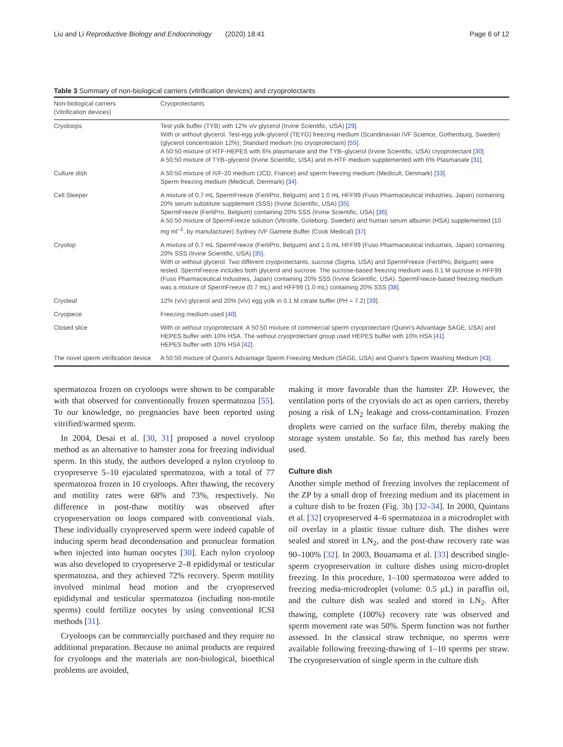Liu and Li Reproductive Biology and Endocrinology (2020) 18:41 Page 6 of 12
Table 3 Summary of non-biological carriers (vitrification devices) and cryoprotectants
| Non-biological carriers (Vitrification devices) | Cryoprotectants |
| --- | --- |
| Cryoloops | Test yolk buffer (TYB) with 12% v/v glycerol (Irvine Scientific, USA) [ 29 ]. With or without glycerol. Test-egg yolk-glycerol (TEYG) freezing medium (Scandinavian IVF Science, Gothenburg, Sweden) (glycerol concentration 12%); Standard medium (no cryoprotectant) [ 55 ]. A 50:50 mixture of HTF-HEPES with 6% plasmanate and the TYB–glycerol (Irvine Scientific, USA) cryoprotectant [ 30 ]. A 50:50 mixture of TYB–glycerol (Irvine Scientific, USA) and m-HTF medium supplemented with 6% Plasmanate [ 31 ]. |
| Culture dish | A 50:50 mixture of IVF-20 medium (JCD, France) and sperm freezing medium (Medicult, Denmark) [ 33 ]. Sperm freezing medium (Medicult, Denmark) [ 34 ]. |
| Cell Sleeper | A mixture of 0.7 mL SpermFreeze (FertiPro, Belguim) and 1.0 mL HFF99 (Fuso Pharmaceutical Industries, Japan) containing 20% serum substitute supplement (SSS) (Irvine Scientific, USA) [ 35 ]. SpermFreeze (FertiPro, Belgium) containing 20% SSS (Irvine Scientific, USA) [ 36 ]. A 50:50 mixture of SpermFreeze solution (Vitrolife, Goteborg, Sweden) and human serum albumin (HSA) supplemented (10 mg ml<sup>−1</sup>, by manufacturer) Sydney IVF Gamete Buffer (Cook Medical) [ 37 ]. |
| Cryotop | A mixture of 0.7 mL SpermFreeze (FertiPro, Belguim) and 1.0 mL HFF99 (Fuso Pharmaceutical Industries, Japan) containing 20% SSS (Irvine Scientific, USA) [ 35 ]. With or without glycerol. Two different cryoprotectants, sucrose (Sigma, USA) and SpermFreeze (FertiPro, Belguim) were tested. SpermFreeze includes both glycerol and sucrose. The sucrose-based freezing medium was 0.1 M sucrose in HFF99 (Fuso Pharmaceutical Industries, Japan) containing 20% SSS (Irvine Scientific, USA). SpermFreeze-based freezing medium was a mixture of SpermFreeze (0.7 mL) and HFF99 (1.0 mL) containing 20% SSS [ 38 ]. |
| Cryoleaf | 12% (v/v) glycerol and 20% (v/v) egg yolk in 0.1 M citrate buffer (PH = 7.2) [ 39 ]. |
| Cryopiece | Freezing medium used [ 40 ]. |
| Closed slice | With or without cryoprotectant. A 50:50 mixture of commercial sperm cryoprotectant (Quinn's Advantage SAGE, USA) and HEPES buffer with 10% HSA. The without cryoprotectant group used HEPES buffer with 10% HSA [ 41 ]. HEPES buffer with 10% HSA [ 42 ]. |
| The novel sperm vitrification device | A 50:50 mixture of Quinn's Advantage Sperm Freezing Medium (SAGE, USA) and Quinn's Sperm Washing Medium [ 43 ]. |
spermatozoa frozen on cryoloops were shown to be comparable with that observed for conventionally frozen spermatozoa [55]. To our knowledge, no pregnancies have been reported using vitrified/warmed sperm.
In 2004, Desai et al. [30, 31] proposed a novel cryoloop method as an alternative to hamster zona for freezing individual sperm. In this study, the authors developed a nylon cryoloop to cryopreserve 5–10 ejaculated spermatozoa, with a total of 77 spermatozoa frozen in 10 cryoloops. After thawing, the recovery and motility rates were 68% and 73%, respectively. No difference in post-thaw motility was observed after cryopreservation on loops compared with conventional vials. These individually cryopreserved sperm were indeed capable of inducing sperm head decondensation and pronuclear formation when injected into human oocytes [30]. Each nylon cryoloop was also developed to cryopreserve 2–8 epididymal or testicular spermatozoa, and they achieved 72% recovery. Sperm motility involved minimal head motion and the cryopreserved epididymal and testicular spermatozoa (including non-motile sperms) could fertilize oocytes by using conventional ICSI methods [31].
Cryoloops can be commercially purchased and they require no additional preparation. Because no animal products are required for cryoloops and the materials are non-biological, bioethical problems are avoided,
making it more favorable than the hamster ZP. However, the ventilation ports of the cryovials do act as open carriers, thereby posing a risk of LN<sub>2</sub> leakage and cross-contamination. Frozen droplets were carried on the surface film, thereby making the storage system unstable. So far, this method has rarely been used.
Culture dish
Another simple method of freezing involves the replacement of the ZP by a small drop of freezing medium and its placement in a culture dish to be frozen (Fig. 3b) [32–34]. In 2000, Quintans et al. [32] cryopreserved 4–6 spermatozoa in a microdroplet with oil overlay in a plastic tissue culture dish. The dishes were sealed and stored in LN<sub>2</sub>, and the post-thaw recovery rate was 90–100% [32]. In 2003, Bouamama et al. [33] described single-sperm cryopreservation in culture dishes using micro-droplet freezing. In this procedure, 1–100 spermatozoa were added to freezing media-microdroplet (volume: 0.5 μL) in paraffin oil, and the culture dish was sealed and stored in LN<sub>2</sub>. After thawing, complete (100%) recovery rate was observed and sperm movement rate was 50%. Sperm function was not further assessed. In the classical straw technique, no sperms were available following freezing-thawing of 1–10 sperms per straw. The cryopreservation of single sperm in the culture dish